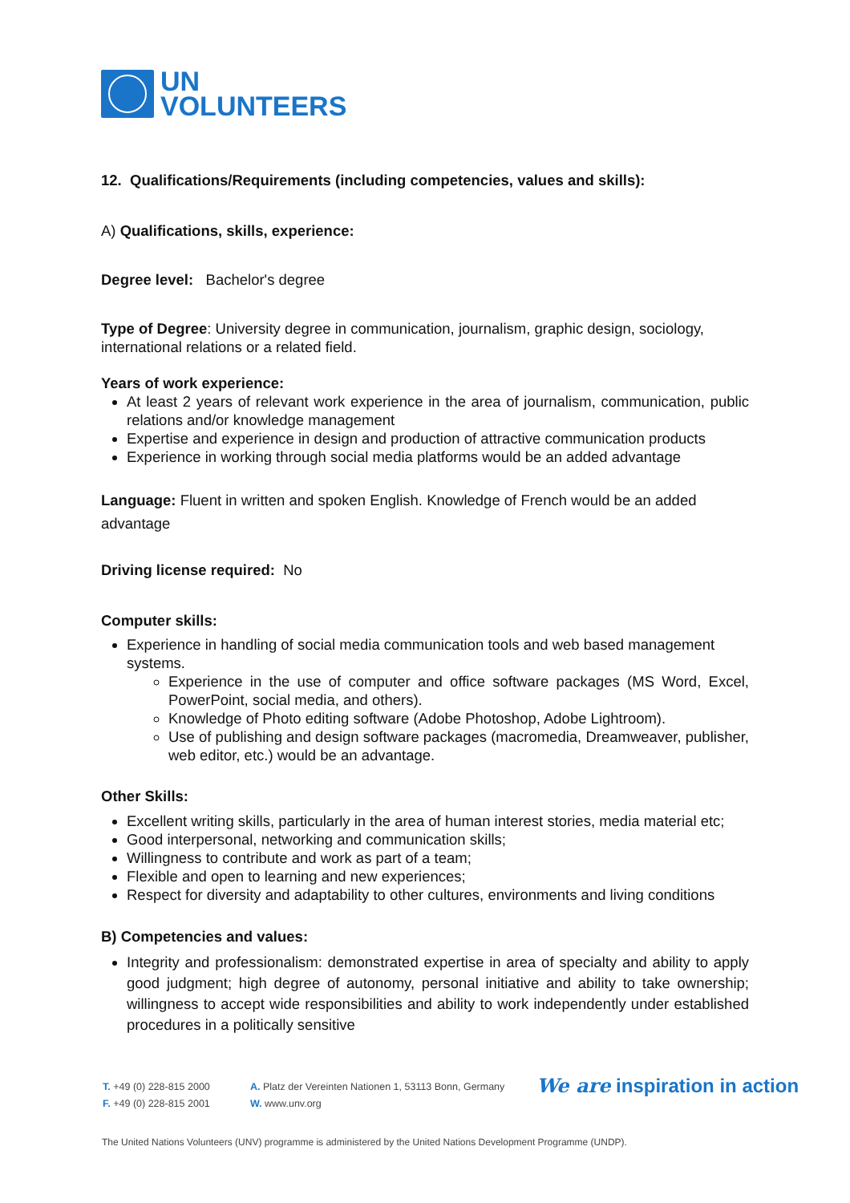UN
VOLUNTEERS
12. Qualifications/Requirements (including competencies, values and skills):
A) Qualifications, skills, experience:
Degree level: Bachelor's degree
Type of Degree: University degree in communication, journalism, graphic design, sociology, international relations or a related field.
Years of work experience:
At least 2 years of relevant work experience in the area of journalism, communication, public relations and/or knowledge management
Expertise and experience in design and production of attractive communication products
Experience in working through social media platforms would be an added advantage
Language: Fluent in written and spoken English. Knowledge of French would be an added advantage
Driving license required: No
Computer skills:
Experience in handling of social media communication tools and web based management systems.
Experience in the use of computer and office software packages (MS Word, Excel, PowerPoint, social media, and others).
Knowledge of Photo editing software (Adobe Photoshop, Adobe Lightroom).
Use of publishing and design software packages (macromedia, Dreamweaver, publisher, web editor, etc.) would be an advantage.
Other Skills:
Excellent writing skills, particularly in the area of human interest stories, media material etc;
Good interpersonal, networking and communication skills;
Willingness to contribute and work as part of a team;
Flexible and open to learning and new experiences;
Respect for diversity and adaptability to other cultures, environments and living conditions
B) Competencies and values:
Integrity and professionalism: demonstrated expertise in area of specialty and ability to apply good judgment; high degree of autonomy, personal initiative and ability to take ownership; willingness to accept wide responsibilities and ability to work independently under established procedures in a politically sensitive
T. +49 (0) 228-815 2000
F. +49 (0) 228-815 2001
A. Platz der Vereinten Nationen 1, 53113 Bonn, Germany
W. www.unv.org
We are inspiration in action
The United Nations Volunteers (UNV) programme is administered by the United Nations Development Programme (UNDP).